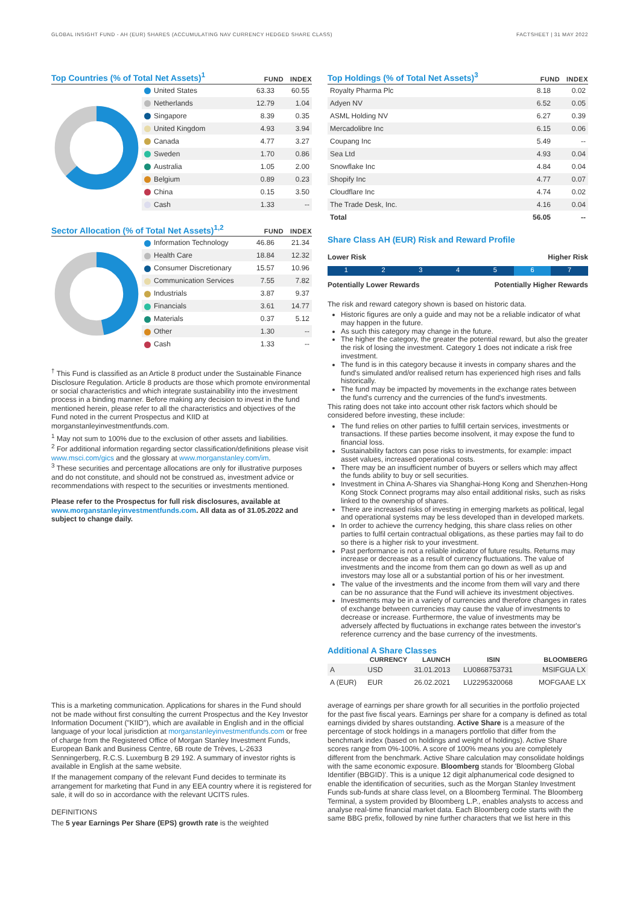GLOBAL INSIGHT FUND - AH (EUR) SHARES (ACCUMULATING NAV CURRENCY HEDGED SHARE CLASS) FACTSHEET | 31 MAY 2022
Top Countries (% of Total Net Assets)<sup>1</sup>
FUND INDEX
| United States | 63.33 | 60.55 |
| Netherlands | 12.79 | 1.04 |
| Singapore | 8.39 | 0.35 |
| United Kingdom | 4.93 | 3.94 |
| Canada | 4.77 | 3.27 |
| Sweden | 1.70 | 0.86 |
| Australia | 1.05 | 2.00 |
| Belgium | 0.89 | 0.23 |
| China | 0.15 | 3.50 |
| Cash | 1.33 | -- |
Sector Allocation (% of Total Net Assets)<sup>1,2</sup>
FUND INDEX
| Information Technology | 46.86 | 21.34 |
| Health Care | 18.84 | 12.32 |
| Consumer Discretionary | 15.57 | 10.96 |
| Communication Services | 7.55 | 7.82 |
| Industrials | 3.87 | 9.37 |
| Financials | 3.61 | 14.77 |
| Materials | 0.37 | 5.12 |
| Other | 1.30 | -- |
| Cash | 1.33 | -- |
<sup>†</sup> This Fund is classified as an Article 8 product under the Sustainable Finance Disclosure Regulation. Article 8 products are those which promote environmental or social characteristics and which integrate sustainability into the investment process in a binding manner. Before making any decision to invest in the fund mentioned herein, please refer to all the characteristics and objectives of the Fund noted in the current Prospectus and KIID at morganstanleyinvestmentfunds.com.
<sup>1</sup> May not sum to 100% due to the exclusion of other assets and liabilities.
<sup>2</sup> For additional information regarding sector classification/definitions please visit www.msci.com/gics and the glossary at www.morganstanley.com/im.
<sup>3</sup> These securities and percentage allocations are only for illustrative purposes and do not constitute, and should not be construed as, investment advice or recommendations with respect to the securities or investments mentioned.
Please refer to the Prospectus for full risk disclosures, available at www.morganstanleyinvestmentfunds.com. All data as of 31.05.2022 and subject to change daily.
Top Holdings (% of Total Net Assets)<sup>3</sup>
FUND INDEX
| Royalty Pharma Plc | 8.18 | 0.02 |
| Adyen NV | 6.52 | 0.05 |
| ASML Holding NV | 6.27 | 0.39 |
| Mercadolibre Inc | 6.15 | 0.06 |
| Coupang Inc | 5.49 | -- |
| Sea Ltd | 4.93 | 0.04 |
| Snowflake Inc | 4.84 | 0.04 |
| Shopify Inc | 4.77 | 0.07 |
| Cloudflare Inc | 4.74 | 0.02 |
| The Trade Desk, Inc. | 4.16 | 0.04 |
| Total | 56.05 | -- |
Share Class AH (EUR) Risk and Reward Profile
Lower Risk Higher Risk
1 2 3 4 5 6 7
Potentially Lower Rewards Potentially Higher Rewards
The risk and reward category shown is based on historic data.
Historic figures are only a guide and may not be a reliable indicator of what may happen in the future.
As such this category may change in the future.
The higher the category, the greater the potential reward, but also the greater the risk of losing the investment. Category 1 does not indicate a risk free investment.
The fund is in this category because it invests in company shares and the fund's simulated and/or realised return has experienced high rises and falls historically.
The fund may be impacted by movements in the exchange rates between the fund's currency and the currencies of the fund's investments.
This rating does not take into account other risk factors which should be considered before investing, these include:
The fund relies on other parties to fulfill certain services, investments or transactions. If these parties become insolvent, it may expose the fund to financial loss.
Sustainability factors can pose risks to investments, for example: impact asset values, increased operational costs.
There may be an insufficient number of buyers or sellers which may affect the funds ability to buy or sell securities.
Investment in China A-Shares via Shanghai-Hong Kong and Shenzhen-Hong Kong Stock Connect programs may also entail additional risks, such as risks linked to the ownership of shares.
There are increased risks of investing in emerging markets as political, legal and operational systems may be less developed than in developed markets.
In order to achieve the currency hedging, this share class relies on other parties to fulfil certain contractual obligations, as these parties may fail to do so there is a higher risk to your investment.
Past performance is not a reliable indicator of future results. Returns may increase or decrease as a result of currency fluctuations. The value of investments and the income from them can go down as well as up and investors may lose all or a substantial portion of his or her investment.
The value of the investments and the income from them will vary and there can be no assurance that the Fund will achieve its investment objectives.
Investments may be in a variety of currencies and therefore changes in rates of exchange between currencies may cause the value of investments to decrease or increase. Furthermore, the value of investments may be adversely affected by fluctuations in exchange rates between the investor's reference currency and the base currency of the investments.
Additional A Share Classes
| | CURRENCY | LAUNCH | ISIN | BLOOMBERG |
| --- | --- | --- | --- | --- |
| A | USD | 31.01.2013 | LU0868753731 | MSIFGUA LX |
| A (EUR) | EUR | 26.02.2021 | LU2295320068 | MOFGAAE LX |
This is a marketing communication. Applications for shares in the Fund should not be made without first consulting the current Prospectus and the Key Investor Information Document ("KIID"), which are available in English and in the official language of your local jurisdiction at morganstanleyinvestmentfunds.com or free of charge from the Registered Office of Morgan Stanley Investment Funds, European Bank and Business Centre, 6B route de Trèves, L-2633 Senningerberg, R.C.S. Luxemburg B 29 192. A summary of investor rights is available in English at the same website.
If the management company of the relevant Fund decides to terminate its arrangement for marketing that Fund in any EEA country where it is registered for sale, it will do so in accordance with the relevant UCITS rules.
DEFINITIONS
The 5 year Earnings Per Share (EPS) growth rate is the weighted
average of earnings per share growth for all securities in the portfolio projected for the past five fiscal years. Earnings per share for a company is defined as total earnings divided by shares outstanding. Active Share is a measure of the percentage of stock holdings in a managers portfolio that differ from the benchmark index (based on holdings and weight of holdings). Active Share scores range from 0%-100%. A score of 100% means you are completely different from the benchmark. Active Share calculation may consolidate holdings with the same economic exposure. Bloomberg stands for 'Bloomberg Global Identifier (BBGID)'. This is a unique 12 digit alphanumerical code designed to enable the identification of securities, such as the Morgan Stanley Investment Funds sub-funds at share class level, on a Bloomberg Terminal. The Bloomberg Terminal, a system provided by Bloomberg L.P., enables analysts to access and analyse real-time financial market data. Each Bloomberg code starts with the same BBG prefix, followed by nine further characters that we list here in this